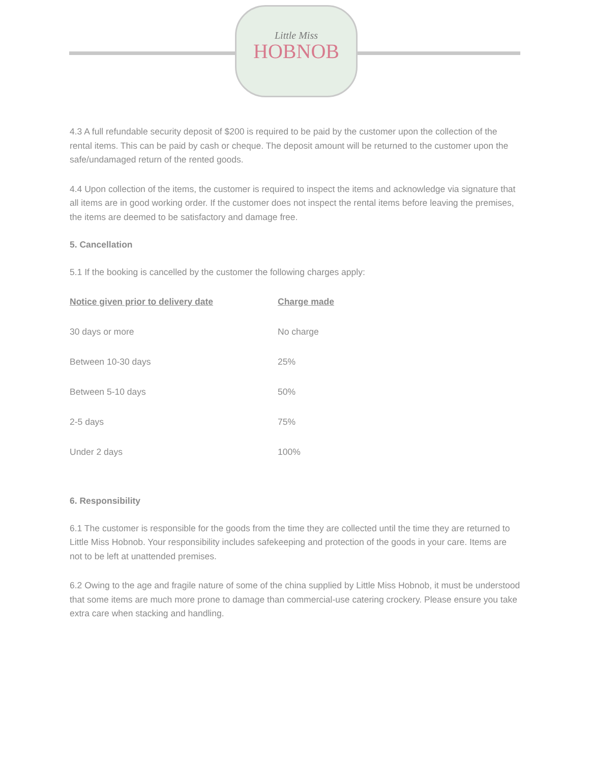Little Miss
HOBNOB
4.3 A full refundable security deposit of $200 is required to be paid by the customer upon the collection of the rental items. This can be paid by cash or cheque. The deposit amount will be returned to the customer upon the safe/undamaged return of the rented goods.
4.4 Upon collection of the items, the customer is required to inspect the items and acknowledge via signature that all items are in good working order. If the customer does not inspect the rental items before leaving the premises, the items are deemed to be satisfactory and damage free.
5. Cancellation
5.1 If the booking is cancelled by the customer the following charges apply:
| Notice given prior to delivery date | Charge made |
| --- | --- |
| 30 days or more | No charge |
| Between 10-30 days | 25% |
| Between 5-10 days | 50% |
| 2-5 days | 75% |
| Under 2 days | 100% |
6. Responsibility
6.1 The customer is responsible for the goods from the time they are collected until the time they are returned to Little Miss Hobnob. Your responsibility includes safekeeping and protection of the goods in your care. Items are not to be left at unattended premises.
6.2 Owing to the age and fragile nature of some of the china supplied by Little Miss Hobnob, it must be understood that some items are much more prone to damage than commercial-use catering crockery. Please ensure you take extra care when stacking and handling.